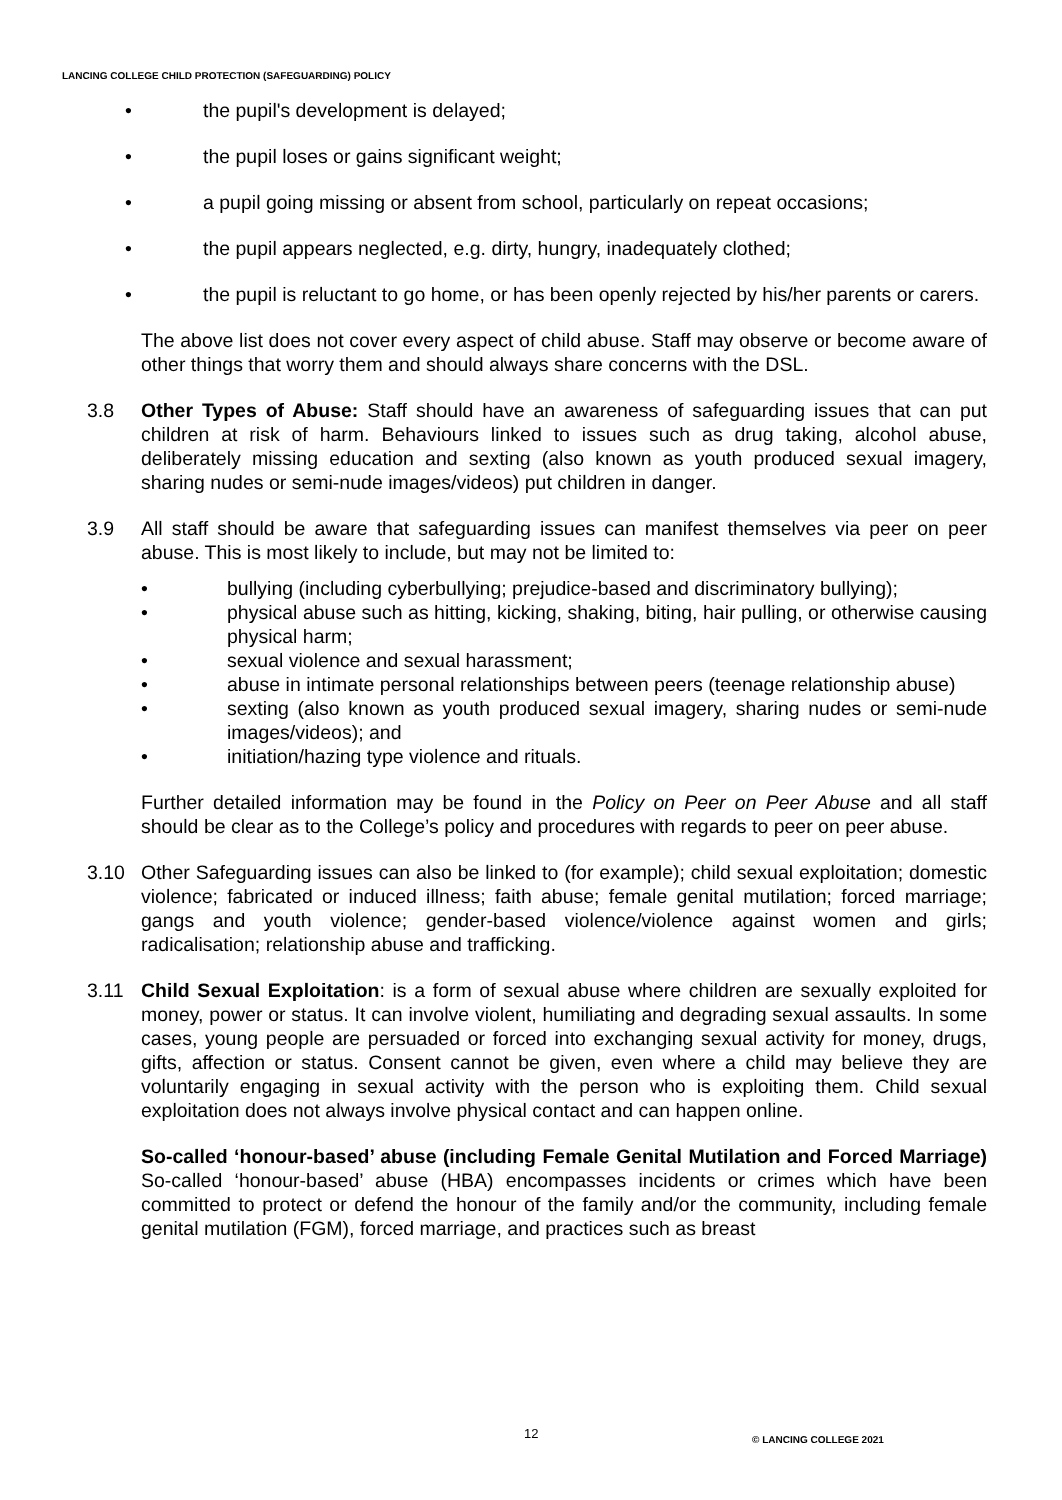LANCING COLLEGE CHILD PROTECTION (SAFEGUARDING) POLICY
• the pupil's development is delayed;
• the pupil loses or gains significant weight;
• a pupil going missing or absent from school, particularly on repeat occasions;
• the pupil appears neglected, e.g. dirty, hungry, inadequately clothed;
• the pupil is reluctant to go home, or has been openly rejected by his/her parents or carers.
The above list does not cover every aspect of child abuse. Staff may observe or become aware of other things that worry them and should always share concerns with the DSL.
3.8 Other Types of Abuse: Staff should have an awareness of safeguarding issues that can put children at risk of harm. Behaviours linked to issues such as drug taking, alcohol abuse, deliberately missing education and sexting (also known as youth produced sexual imagery, sharing nudes or semi-nude images/videos) put children in danger.
3.9 All staff should be aware that safeguarding issues can manifest themselves via peer on peer abuse. This is most likely to include, but may not be limited to:
• bullying (including cyberbullying; prejudice-based and discriminatory bullying);
• physical abuse such as hitting, kicking, shaking, biting, hair pulling, or otherwise causing physical harm;
• sexual violence and sexual harassment;
• abuse in intimate personal relationships between peers (teenage relationship abuse)
• sexting (also known as youth produced sexual imagery, sharing nudes or semi-nude images/videos); and
• initiation/hazing type violence and rituals.
Further detailed information may be found in the Policy on Peer on Peer Abuse and all staff should be clear as to the College’s policy and procedures with regards to peer on peer abuse.
3.10 Other Safeguarding issues can also be linked to (for example); child sexual exploitation; domestic violence; fabricated or induced illness; faith abuse; female genital mutilation; forced marriage; gangs and youth violence; gender-based violence/violence against women and girls; radicalisation; relationship abuse and trafficking.
3.11 Child Sexual Exploitation: is a form of sexual abuse where children are sexually exploited for money, power or status. It can involve violent, humiliating and degrading sexual assaults. In some cases, young people are persuaded or forced into exchanging sexual activity for money, drugs, gifts, affection or status. Consent cannot be given, even where a child may believe they are voluntarily engaging in sexual activity with the person who is exploiting them. Child sexual exploitation does not always involve physical contact and can happen online.
So-called ‘honour-based’ abuse (including Female Genital Mutilation and Forced Marriage) So-called ‘honour-based’ abuse (HBA) encompasses incidents or crimes which have been committed to protect or defend the honour of the family and/or the community, including female genital mutilation (FGM), forced marriage, and practices such as breast
12 © LANCING COLLEGE 2021